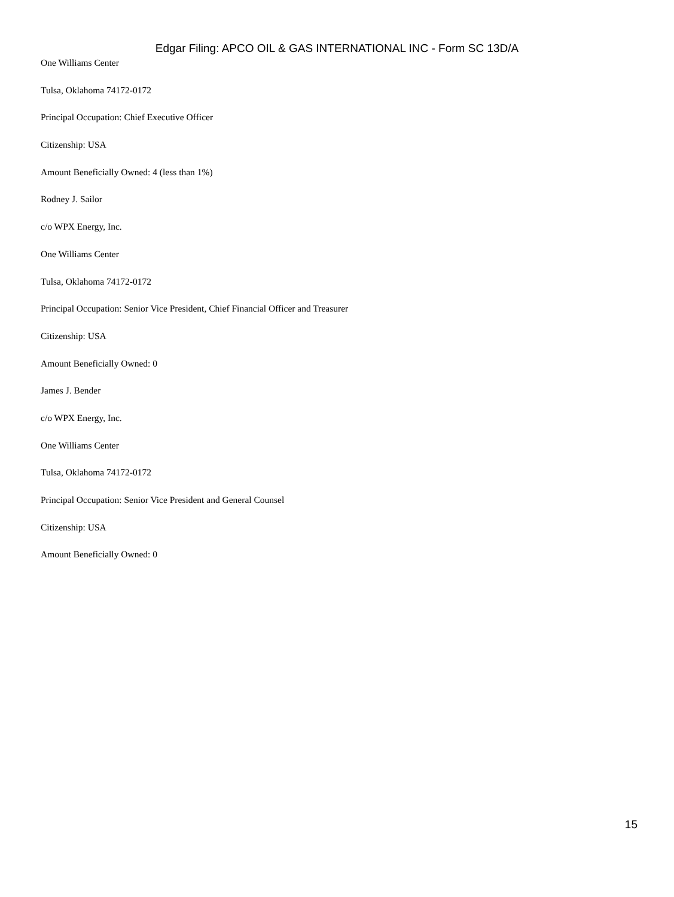Edgar Filing: APCO OIL & GAS INTERNATIONAL INC - Form SC 13D/A
One Williams Center
Tulsa, Oklahoma 74172-0172
Principal Occupation: Chief Executive Officer
Citizenship: USA
Amount Beneficially Owned: 4 (less than 1%)
Rodney J. Sailor
c/o WPX Energy, Inc.
One Williams Center
Tulsa, Oklahoma 74172-0172
Principal Occupation: Senior Vice President, Chief Financial Officer and Treasurer
Citizenship: USA
Amount Beneficially Owned: 0
James J. Bender
c/o WPX Energy, Inc.
One Williams Center
Tulsa, Oklahoma 74172-0172
Principal Occupation: Senior Vice President and General Counsel
Citizenship: USA
Amount Beneficially Owned: 0
15